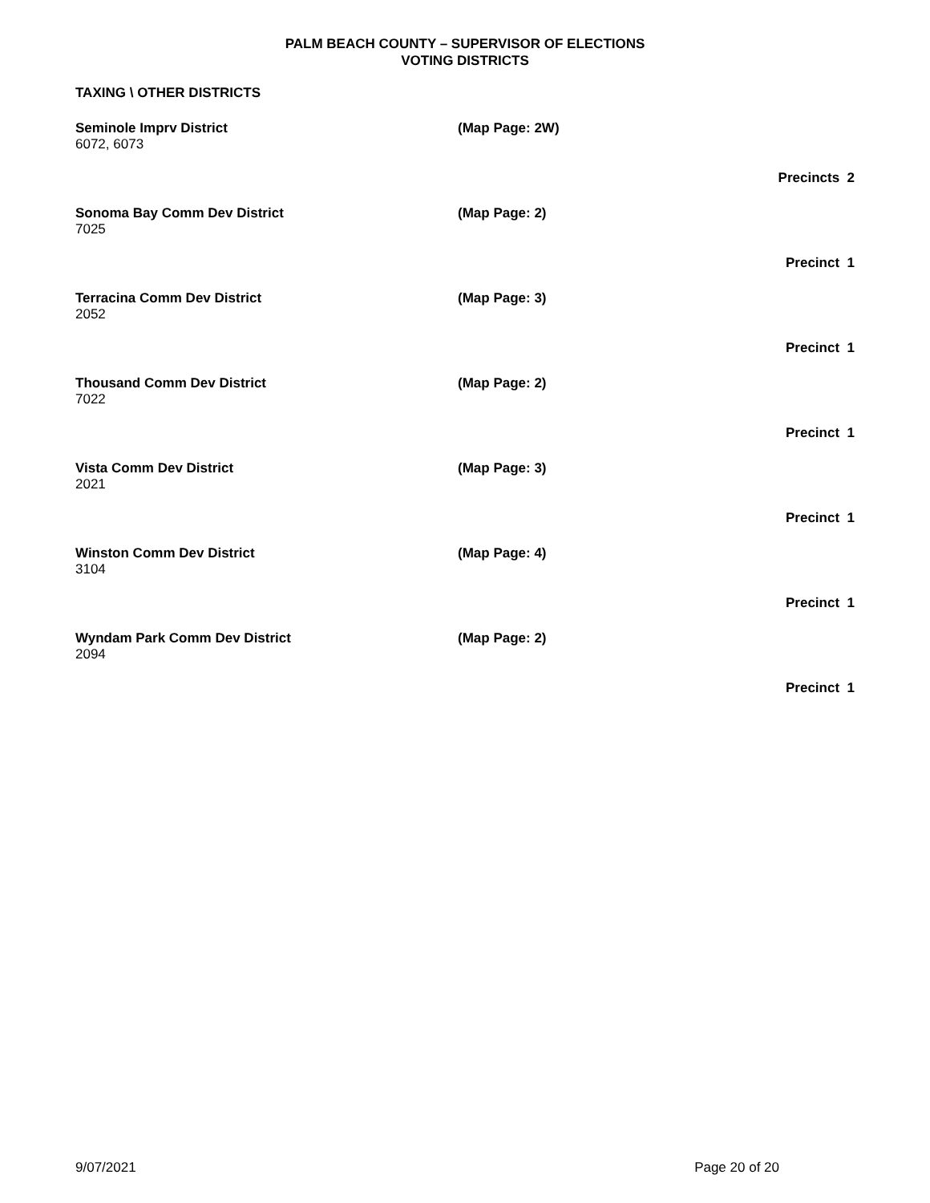PALM BEACH COUNTY – SUPERVISOR OF ELECTIONS
VOTING DISTRICTS
TAXING \ OTHER DISTRICTS
Seminole Imprv District (Map Page: 2W)
6072, 6073
Precincts 2
Sonoma Bay Comm Dev District (Map Page: 2)
7025
Precinct 1
Terracina Comm Dev District (Map Page: 3)
2052
Precinct 1
Thousand Comm Dev District (Map Page: 2)
7022
Precinct 1
Vista Comm Dev District (Map Page: 3)
2021
Precinct 1
Winston Comm Dev District (Map Page: 4)
3104
Precinct 1
Wyndam Park Comm Dev District (Map Page: 2)
2094
Precinct 1
9/07/2021 Page 20 of 20